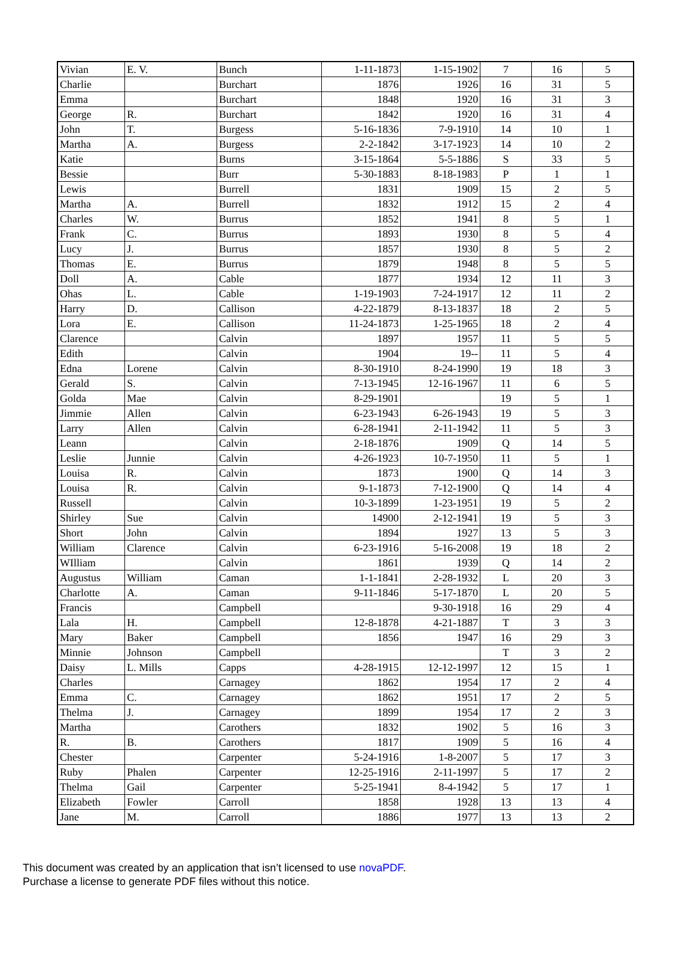| Vivian | E. V. | Bunch | 1-11-1873 | 1-15-1902 | 7 | 16 | 5 |
| Charlie | | Burchart | 1876 | 1926 | 16 | 31 | 5 |
| Emma | | Burchart | 1848 | 1920 | 16 | 31 | 3 |
| George | R. | Burchart | 1842 | 1920 | 16 | 31 | 4 |
| John | T. | Burgess | 5-16-1836 | 7-9-1910 | 14 | 10 | 1 |
| Martha | A. | Burgess | 2-2-1842 | 3-17-1923 | 14 | 10 | 2 |
| Katie | | Burns | 3-15-1864 | 5-5-1886 | S | 33 | 5 |
| Bessie | | Burr | 5-30-1883 | 8-18-1983 | P | 1 | 1 |
| Lewis | | Burrell | 1831 | 1909 | 15 | 2 | 5 |
| Martha | A. | Burrell | 1832 | 1912 | 15 | 2 | 4 |
| Charles | W. | Burrus | 1852 | 1941 | 8 | 5 | 1 |
| Frank | C. | Burrus | 1893 | 1930 | 8 | 5 | 4 |
| Lucy | J. | Burrus | 1857 | 1930 | 8 | 5 | 2 |
| Thomas | E. | Burrus | 1879 | 1948 | 8 | 5 | 5 |
| Doll | A. | Cable | 1877 | 1934 | 12 | 11 | 3 |
| Ohas | L. | Cable | 1-19-1903 | 7-24-1917 | 12 | 11 | 2 |
| Harry | D. | Callison | 4-22-1879 | 8-13-1837 | 18 | 2 | 5 |
| Lora | E. | Callison | 11-24-1873 | 1-25-1965 | 18 | 2 | 4 |
| Clarence | | Calvin | 1897 | 1957 | 11 | 5 | 5 |
| Edith | | Calvin | 1904 | 19-- | 11 | 5 | 4 |
| Edna | Lorene | Calvin | 8-30-1910 | 8-24-1990 | 19 | 18 | 3 |
| Gerald | S. | Calvin | 7-13-1945 | 12-16-1967 | 11 | 6 | 5 |
| Golda | Mae | Calvin | 8-29-1901 | | 19 | 5 | 1 |
| Jimmie | Allen | Calvin | 6-23-1943 | 6-26-1943 | 19 | 5 | 3 |
| Larry | Allen | Calvin | 6-28-1941 | 2-11-1942 | 11 | 5 | 3 |
| Leann | | Calvin | 2-18-1876 | 1909 | Q | 14 | 5 |
| Leslie | Junnie | Calvin | 4-26-1923 | 10-7-1950 | 11 | 5 | 1 |
| Louisa | R. | Calvin | 1873 | 1900 | Q | 14 | 3 |
| Louisa | R. | Calvin | 9-1-1873 | 7-12-1900 | Q | 14 | 4 |
| Russell | | Calvin | 10-3-1899 | 1-23-1951 | 19 | 5 | 2 |
| Shirley | Sue | Calvin | 14900 | 2-12-1941 | 19 | 5 | 3 |
| Short | John | Calvin | 1894 | 1927 | 13 | 5 | 3 |
| William | Clarence | Calvin | 6-23-1916 | 5-16-2008 | 19 | 18 | 2 |
| WIlliam | | Calvin | 1861 | 1939 | Q | 14 | 2 |
| Augustus | William | Caman | 1-1-1841 | 2-28-1932 | L | 20 | 3 |
| Charlotte | A. | Caman | 9-11-1846 | 5-17-1870 | L | 20 | 5 |
| Francis | | Campbell | | 9-30-1918 | 16 | 29 | 4 |
| Lala | H. | Campbell | 12-8-1878 | 4-21-1887 | T | 3 | 3 |
| Mary | Baker | Campbell | 1856 | 1947 | 16 | 29 | 3 |
| Minnie | Johnson | Campbell | | | T | 3 | 2 |
| Daisy | L. Mills | Capps | 4-28-1915 | 12-12-1997 | 12 | 15 | 1 |
| Charles | | Carnagey | 1862 | 1954 | 17 | 2 | 4 |
| Emma | C. | Carnagey | 1862 | 1951 | 17 | 2 | 5 |
| Thelma | J. | Carnagey | 1899 | 1954 | 17 | 2 | 3 |
| Martha | | Carothers | 1832 | 1902 | 5 | 16 | 3 |
| R. | B. | Carothers | 1817 | 1909 | 5 | 16 | 4 |
| Chester | | Carpenter | 5-24-1916 | 1-8-2007 | 5 | 17 | 3 |
| Ruby | Phalen | Carpenter | 12-25-1916 | 2-11-1997 | 5 | 17 | 2 |
| Thelma | Gail | Carpenter | 5-25-1941 | 8-4-1942 | 5 | 17 | 1 |
| Elizabeth | Fowler | Carroll | 1858 | 1928 | 13 | 13 | 4 |
| Jane | M. | Carroll | 1886 | 1977 | 13 | 13 | 2 |
This document was created by an application that isn’t licensed to use novaPDF.
Purchase a license to generate PDF files without this notice.